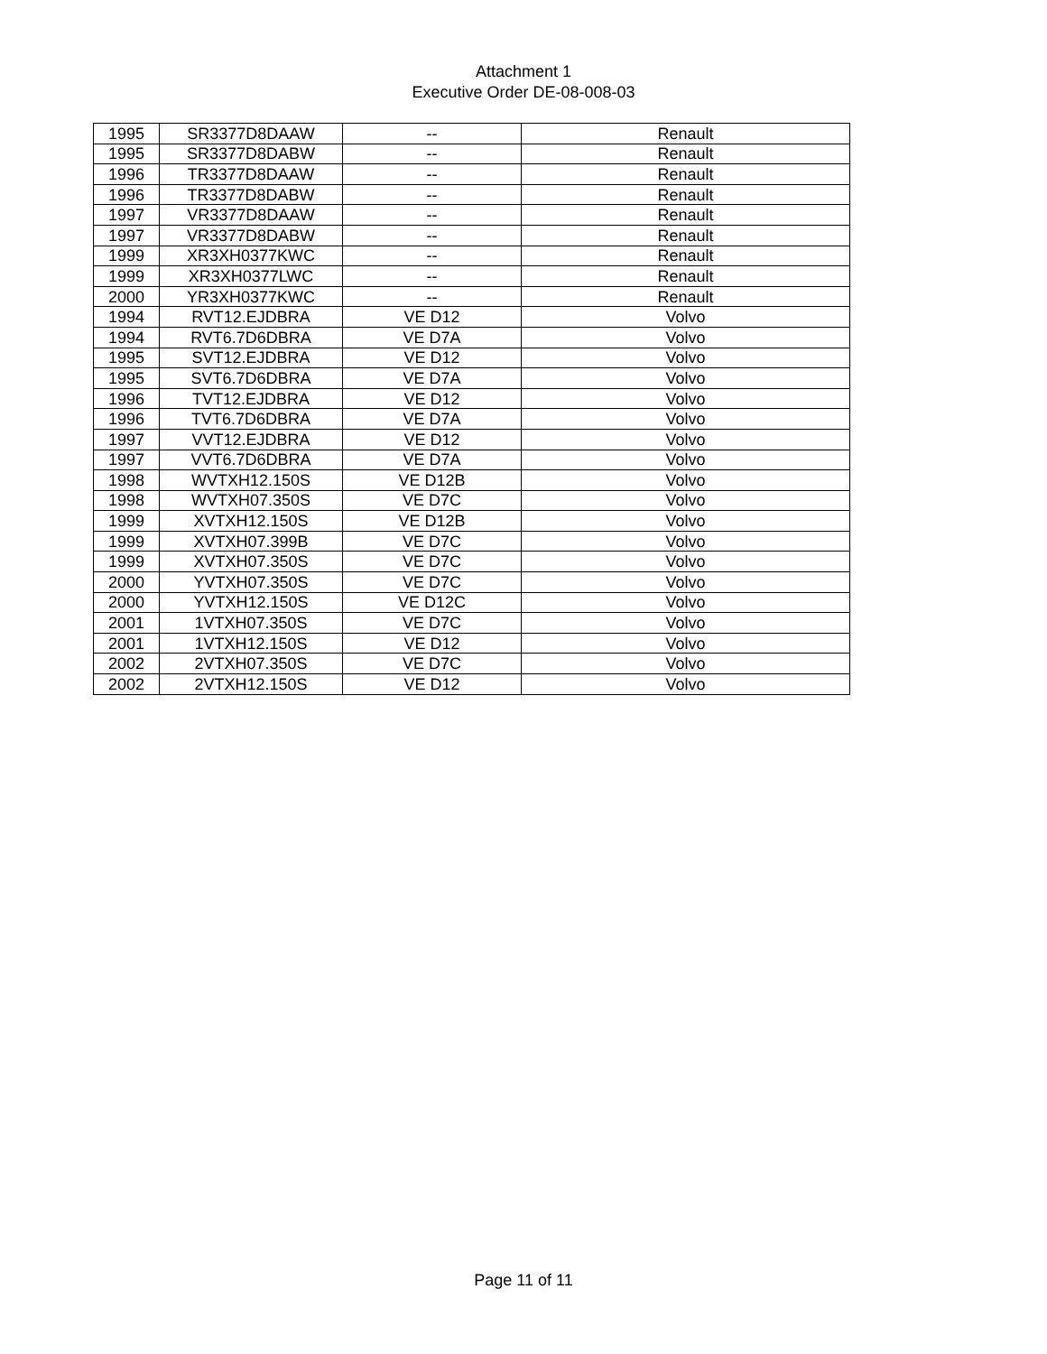Attachment 1
Executive Order DE-08-008-03
| 1995 | SR3377D8DAAW | -- | Renault |
| 1995 | SR3377D8DABW | -- | Renault |
| 1996 | TR3377D8DAAW | -- | Renault |
| 1996 | TR3377D8DABW | -- | Renault |
| 1997 | VR3377D8DAAW | -- | Renault |
| 1997 | VR3377D8DABW | -- | Renault |
| 1999 | XR3XH0377KWC | -- | Renault |
| 1999 | XR3XH0377LWC | -- | Renault |
| 2000 | YR3XH0377KWC | -- | Renault |
| 1994 | RVT12.EJDBRA | VE D12 | Volvo |
| 1994 | RVT6.7D6DBRA | VE D7A | Volvo |
| 1995 | SVT12.EJDBRA | VE D12 | Volvo |
| 1995 | SVT6.7D6DBRA | VE D7A | Volvo |
| 1996 | TVT12.EJDBRA | VE D12 | Volvo |
| 1996 | TVT6.7D6DBRA | VE D7A | Volvo |
| 1997 | VVT12.EJDBRA | VE D12 | Volvo |
| 1997 | VVT6.7D6DBRA | VE D7A | Volvo |
| 1998 | WVTXH12.150S | VE D12B | Volvo |
| 1998 | WVTXH07.350S | VE D7C | Volvo |
| 1999 | XVTXH12.150S | VE D12B | Volvo |
| 1999 | XVTXH07.399B | VE D7C | Volvo |
| 1999 | XVTXH07.350S | VE D7C | Volvo |
| 2000 | YVTXH07.350S | VE D7C | Volvo |
| 2000 | YVTXH12.150S | VE D12C | Volvo |
| 2001 | 1VTXH07.350S | VE D7C | Volvo |
| 2001 | 1VTXH12.150S | VE D12 | Volvo |
| 2002 | 2VTXH07.350S | VE D7C | Volvo |
| 2002 | 2VTXH12.150S | VE D12 | Volvo |
Page 11 of 11